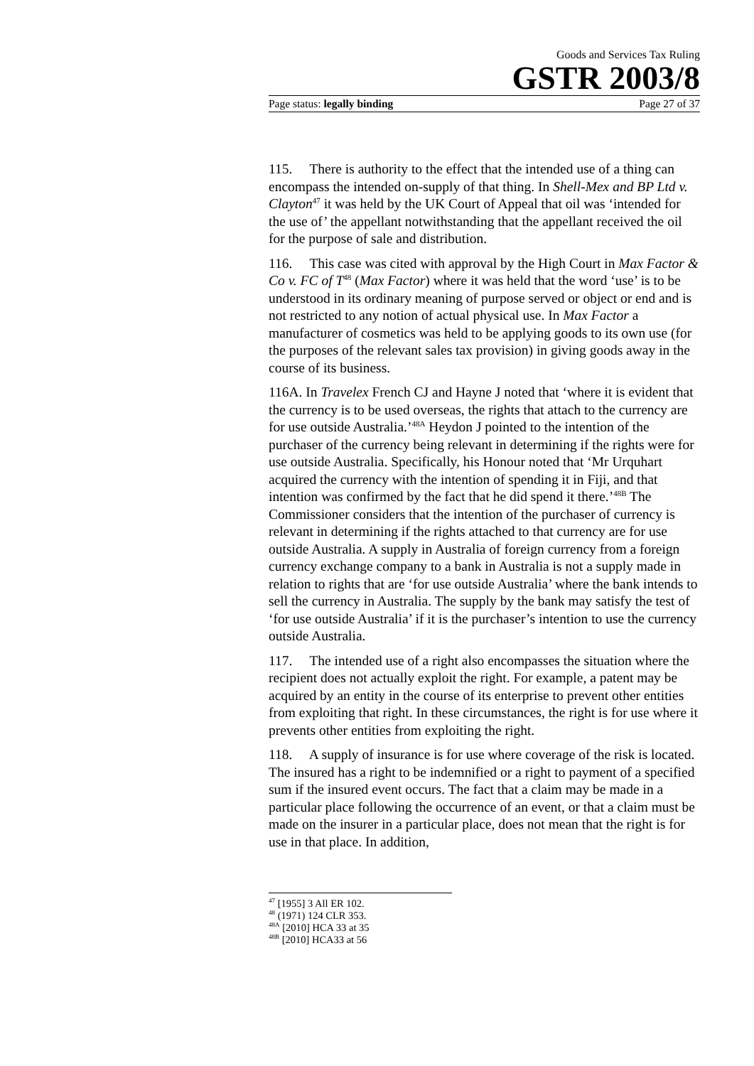Goods and Services Tax Ruling
GSTR 2003/8
Page status: legally binding Page 27 of 37
115. There is authority to the effect that the intended use of a thing can encompass the intended on-supply of that thing. In Shell-Mex and BP Ltd v. Clayton<sup>47</sup> it was held by the UK Court of Appeal that oil was ‘intended for the use of’ the appellant notwithstanding that the appellant received the oil for the purpose of sale and distribution.
116. This case was cited with approval by the High Court in Max Factor & Co v. FC of T<sup>48</sup> (Max Factor) where it was held that the word ‘use’ is to be understood in its ordinary meaning of purpose served or object or end and is not restricted to any notion of actual physical use. In Max Factor a manufacturer of cosmetics was held to be applying goods to its own use (for the purposes of the relevant sales tax provision) in giving goods away in the course of its business.
116A. In Travelex French CJ and Hayne J noted that ‘where it is evident that the currency is to be used overseas, the rights that attach to the currency are for use outside Australia.’<sup>48A</sup> Heydon J pointed to the intention of the purchaser of the currency being relevant in determining if the rights were for use outside Australia. Specifically, his Honour noted that ‘Mr Urquhart acquired the currency with the intention of spending it in Fiji, and that intention was confirmed by the fact that he did spend it there.’<sup>48B</sup> The Commissioner considers that the intention of the purchaser of currency is relevant in determining if the rights attached to that currency are for use outside Australia. A supply in Australia of foreign currency from a foreign currency exchange company to a bank in Australia is not a supply made in relation to rights that are ‘for use outside Australia’ where the bank intends to sell the currency in Australia. The supply by the bank may satisfy the test of ‘for use outside Australia’ if it is the purchaser’s intention to use the currency outside Australia.
117. The intended use of a right also encompasses the situation where the recipient does not actually exploit the right. For example, a patent may be acquired by an entity in the course of its enterprise to prevent other entities from exploiting that right. In these circumstances, the right is for use where it prevents other entities from exploiting the right.
118. A supply of insurance is for use where coverage of the risk is located. The insured has a right to be indemnified or a right to payment of a specified sum if the insured event occurs. The fact that a claim may be made in a particular place following the occurrence of an event, or that a claim must be made on the insurer in a particular place, does not mean that the right is for use in that place. In addition,
<sup>47</sup> [1955] 3 All ER 102.
<sup>48</sup> (1971) 124 CLR 353.
<sup>48A</sup> [2010] HCA 33 at 35
<sup>48B</sup> [2010] HCA33 at 56